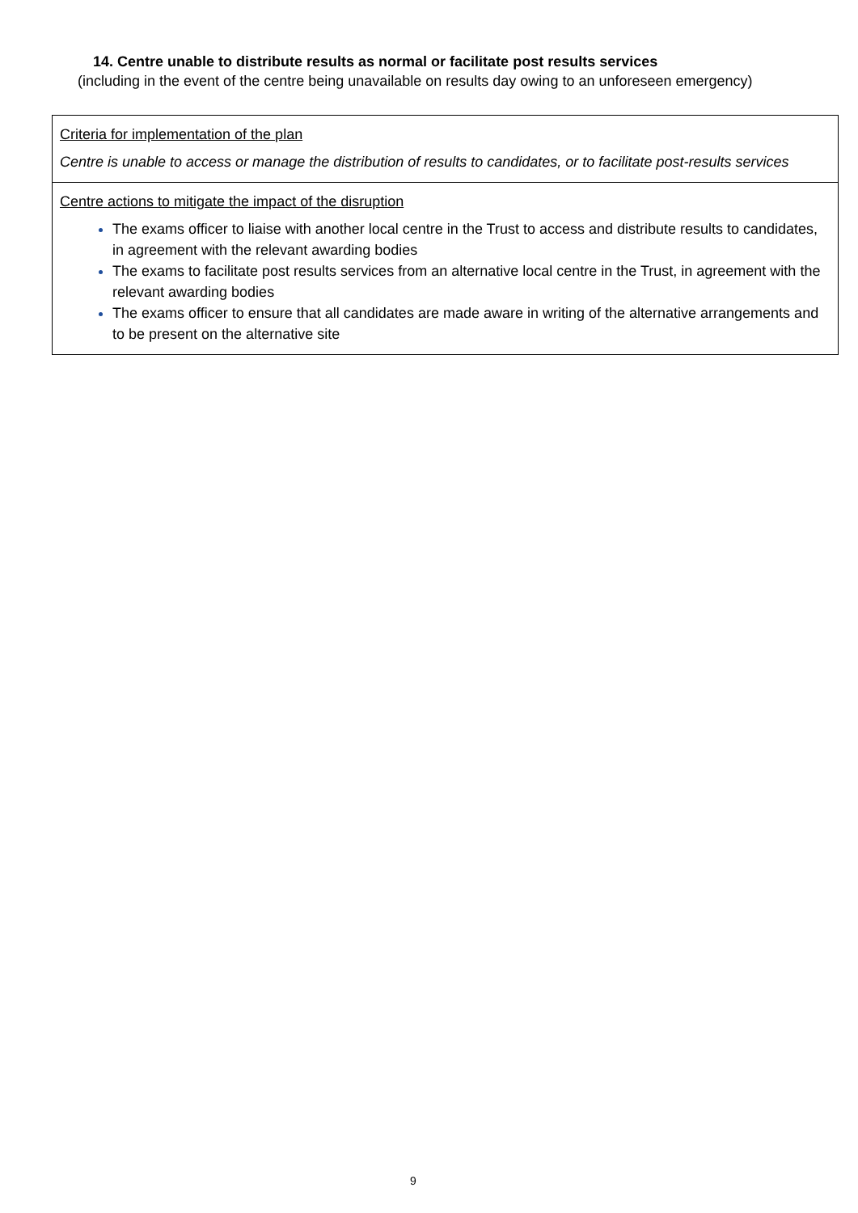14. Centre unable to distribute results as normal or facilitate post results services
(including in the event of the centre being unavailable on results day owing to an unforeseen emergency)
| Criteria for implementation of the plan Centre is unable to access or manage the distribution of results to candidates, or to facilitate post-results services |
| Centre actions to mitigate the impact of the disruption The exams officer to liaise with another local centre in the Trust to access and distribute results to candidates, in agreement with the relevant awarding bodies The exams to facilitate post results services from an alternative local centre in the Trust, in agreement with the relevant awarding bodies The exams officer to ensure that all candidates are made aware in writing of the alternative arrangements and to be present on the alternative site |
9